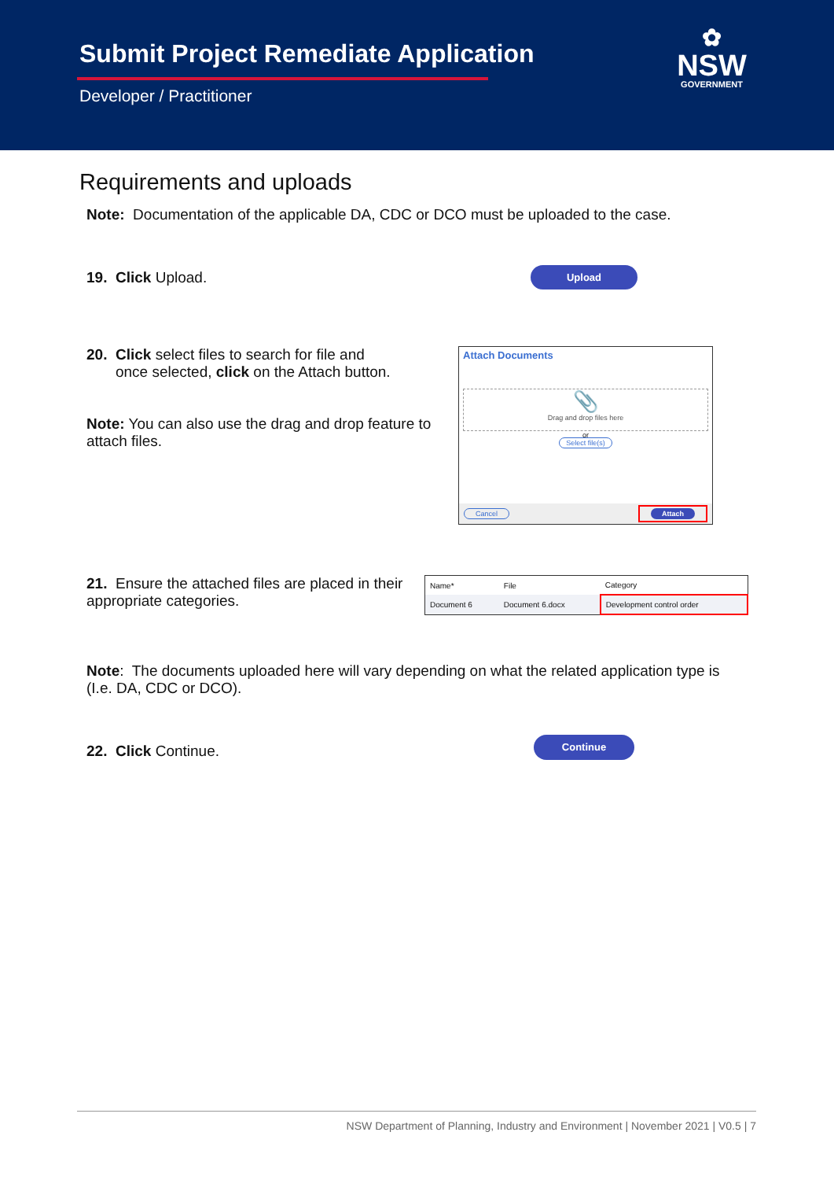Submit Project Remediate Application
Developer / Practitioner
✿
NSW
GOVERNMENT
Requirements and uploads
Note: Documentation of the applicable DA, CDC or DCO must be uploaded to the case.
19. Click Upload.
Upload
20. Click select files to search for file and
once selected, click on the Attach button.
Note: You can also use the drag and drop feature to attach files.
Attach Documents
📎
Drag and drop files here
or
Select file(s)
Cancel Attach
21. Ensure the attached files are placed in their appropriate categories.
| Name* | File | Category |
| --- | --- | --- |
| Document 6 | Document 6.docx | Development control order |
Note: The documents uploaded here will vary depending on what the related application type is (I.e. DA, CDC or DCO).
22. Click Continue.
Continue
NSW Department of Planning, Industry and Environment | November 2021 | V0.5 | 7